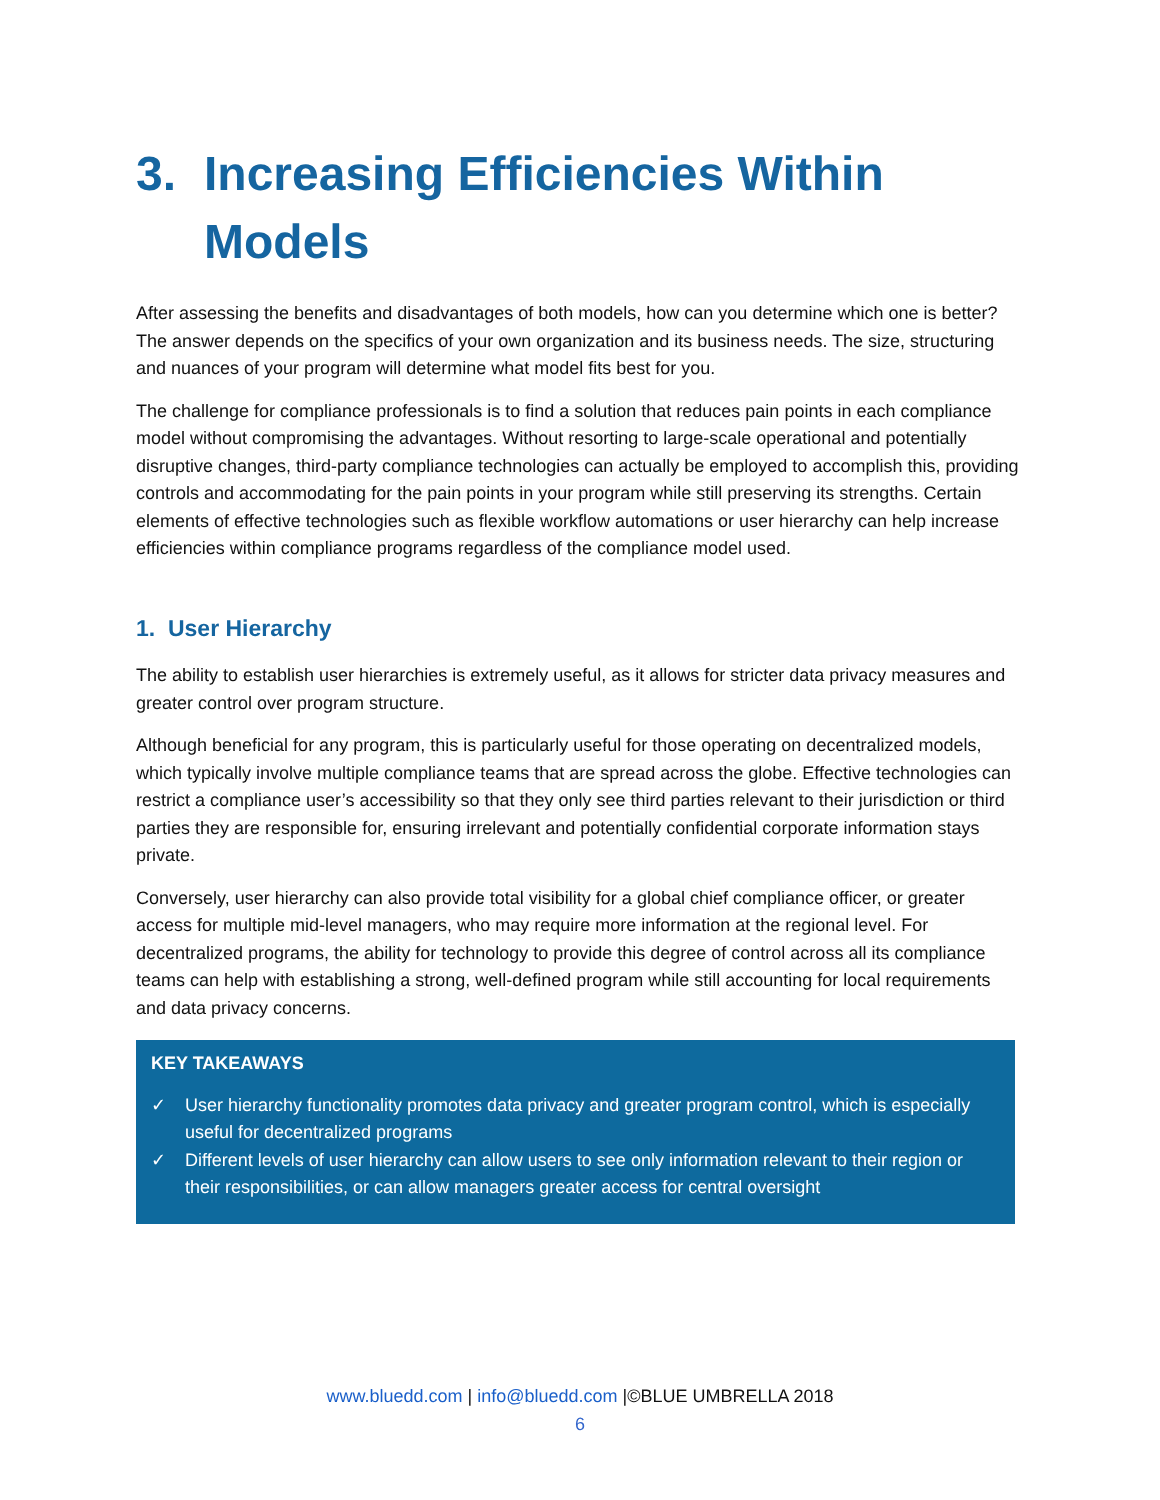3. Increasing Efficiencies Within Models
After assessing the benefits and disadvantages of both models, how can you determine which one is better? The answer depends on the specifics of your own organization and its business needs. The size, structuring and nuances of your program will determine what model fits best for you.
The challenge for compliance professionals is to find a solution that reduces pain points in each compliance model without compromising the advantages. Without resorting to large-scale operational and potentially disruptive changes, third-party compliance technologies can actually be employed to accomplish this, providing controls and accommodating for the pain points in your program while still preserving its strengths. Certain elements of effective technologies such as flexible workflow automations or user hierarchy can help increase efficiencies within compliance programs regardless of the compliance model used.
1. User Hierarchy
The ability to establish user hierarchies is extremely useful, as it allows for stricter data privacy measures and greater control over program structure.
Although beneficial for any program, this is particularly useful for those operating on decentralized models, which typically involve multiple compliance teams that are spread across the globe. Effective technologies can restrict a compliance user’s accessibility so that they only see third parties relevant to their jurisdiction or third parties they are responsible for, ensuring irrelevant and potentially confidential corporate information stays private.
Conversely, user hierarchy can also provide total visibility for a global chief compliance officer, or greater access for multiple mid-level managers, who may require more information at the regional level. For decentralized programs, the ability for technology to provide this degree of control across all its compliance teams can help with establishing a strong, well-defined program while still accounting for local requirements and data privacy concerns.
KEY TAKEAWAYS
✓ User hierarchy functionality promotes data privacy and greater program control, which is especially useful for decentralized programs
✓ Different levels of user hierarchy can allow users to see only information relevant to their region or their responsibilities, or can allow managers greater access for central oversight
www.bluedd.com | info@bluedd.com |©BLUE UMBRELLA 2018
6